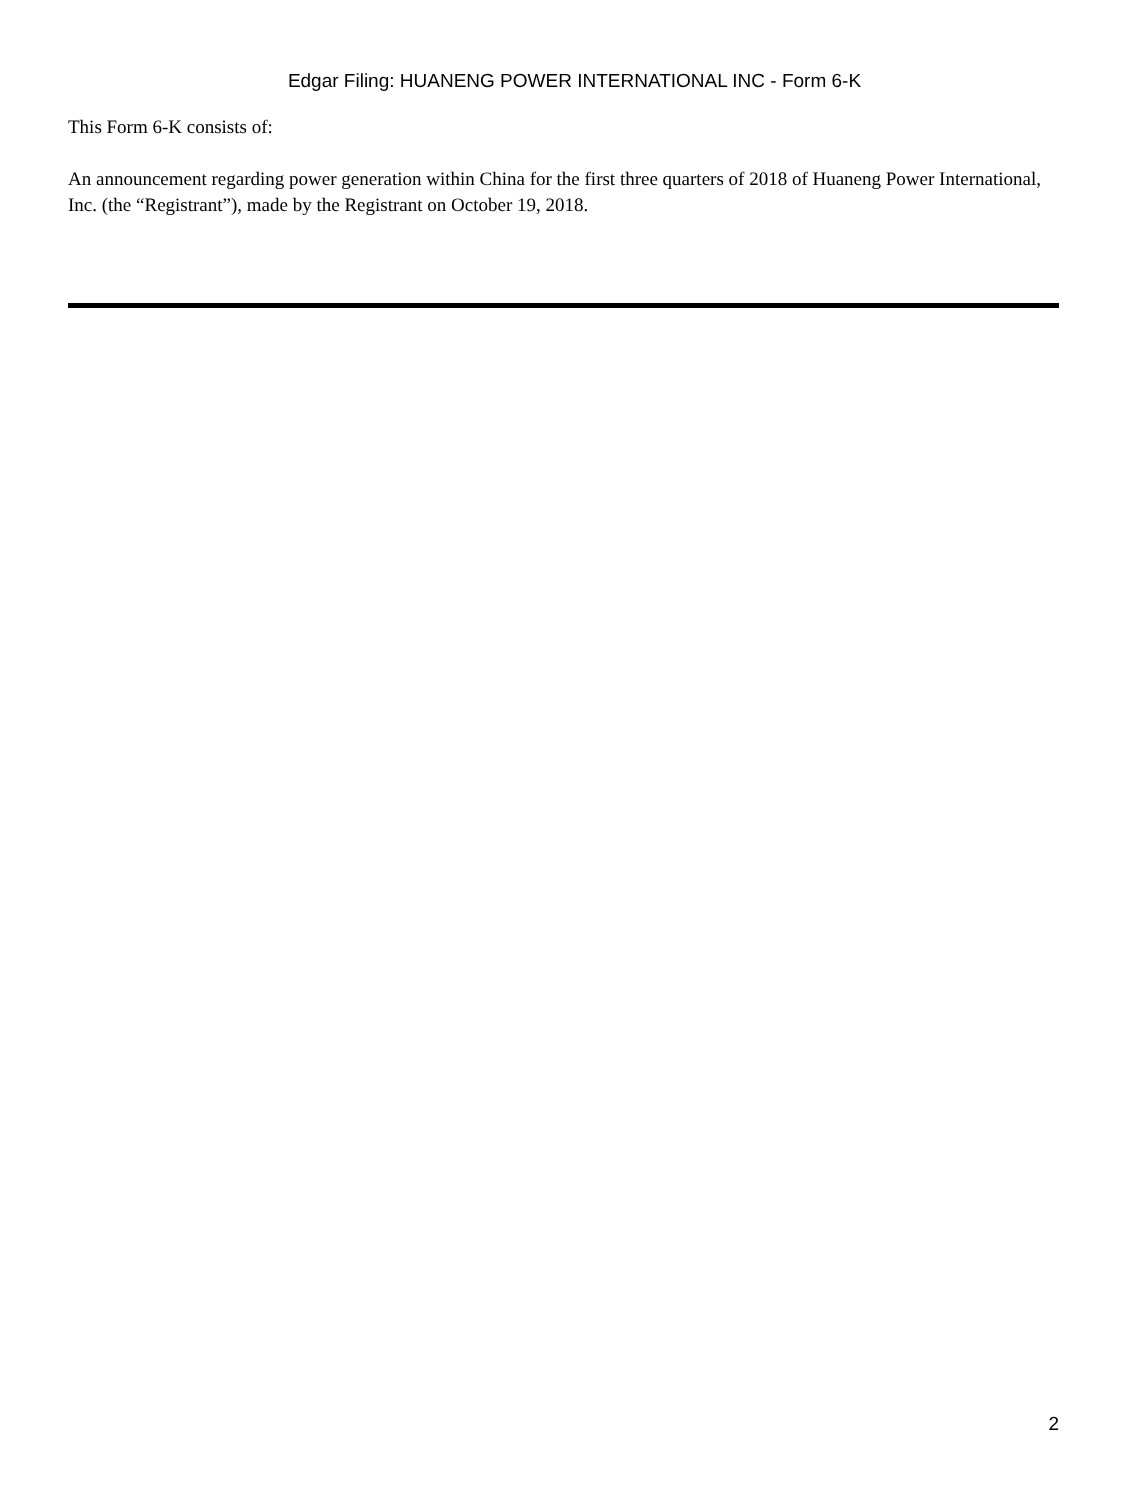Edgar Filing: HUANENG POWER INTERNATIONAL INC - Form 6-K
This Form 6-K consists of:
An announcement regarding power generation within China for the first three quarters of 2018 of Huaneng Power International, Inc. (the “Registrant”), made by the Registrant on October 19, 2018.
2